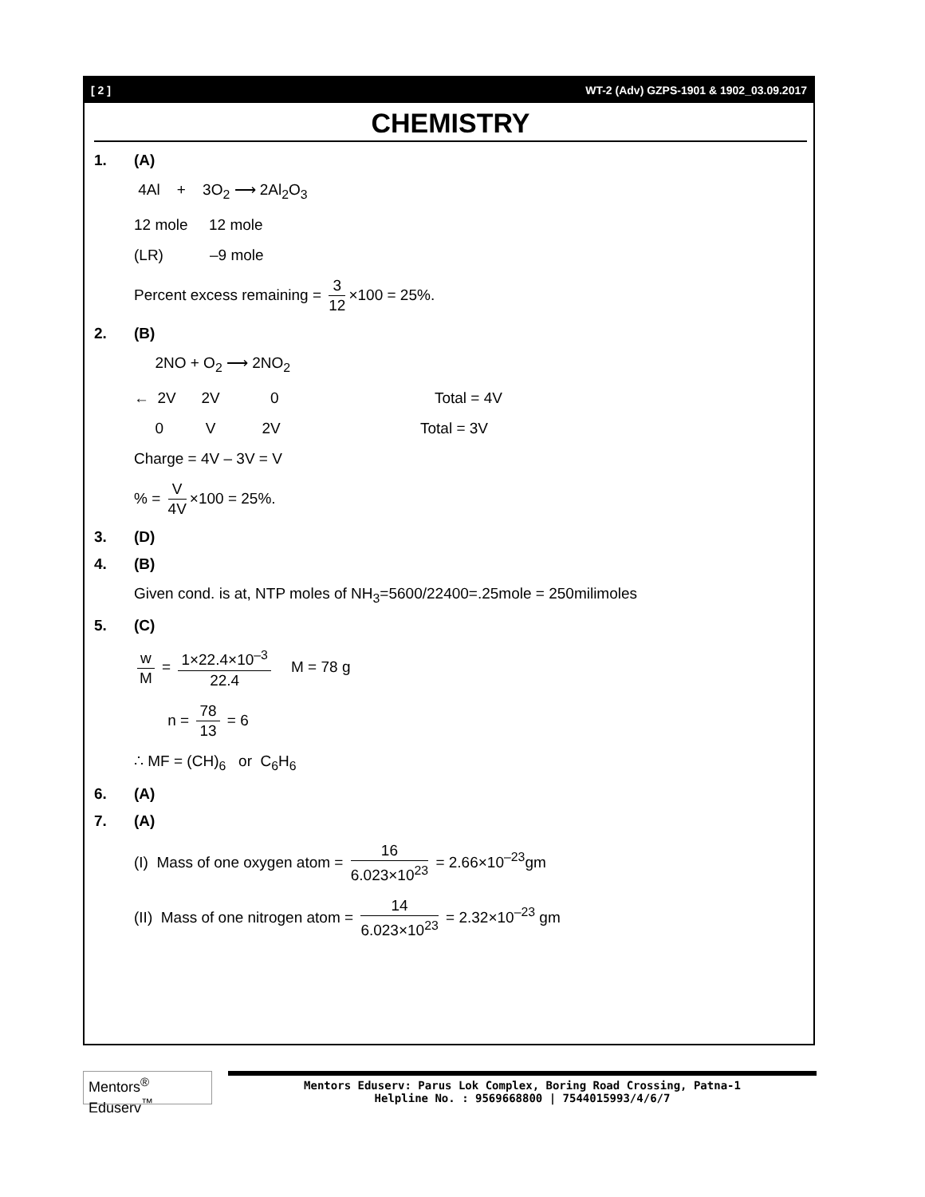[ 2 ] WT-2 (Adv) GZPS-1901 & 1902_03.09.2017
CHEMISTRY
1. (A)
4Al + 3O<sub>2</sub> ⟶ 2Al<sub>2</sub>O<sub>3</sub>
12 mole 12 mole
(LR) –9 mole
Percent excess remaining = 3 12 ×100 = 25%.
2. (B)
2NO + O<sub>2</sub> ⟶ 2NO<sub>2</sub>
← 2V 2V 0 Total = 4V
0 V 2V Total = 3V
Charge = 4V – 3V = V
% = V 4V ×100 = 25%.
3. (D)
4. (B)
Given cond. is at, NTP moles of NH<sub>3</sub>=5600/22400=.25mole = 250milimoles
5. (C)
w M = 1×22.4×10<sup>–3</sup> 22.4 M = 78 g
n = 78 13 = 6
∴ MF = (CH)<sub>6</sub> or C<sub>6</sub>H<sub>6</sub>
6. (A)
7. (A)
(I) Mass of one oxygen atom = 16 6.023×10<sup>23</sup> = 2.66×10<sup>–23</sup>gm
(II) Mass of one nitrogen atom = 14 6.023×10<sup>23</sup> = 2.32×10<sup>–23</sup> gm
Mentors<sup>®</sup> Eduserv<sup>™</sup>
Mentors Eduserv: Parus Lok Complex, Boring Road Crossing, Patna-1
Helpline No. : 9569668800 | 7544015993/4/6/7